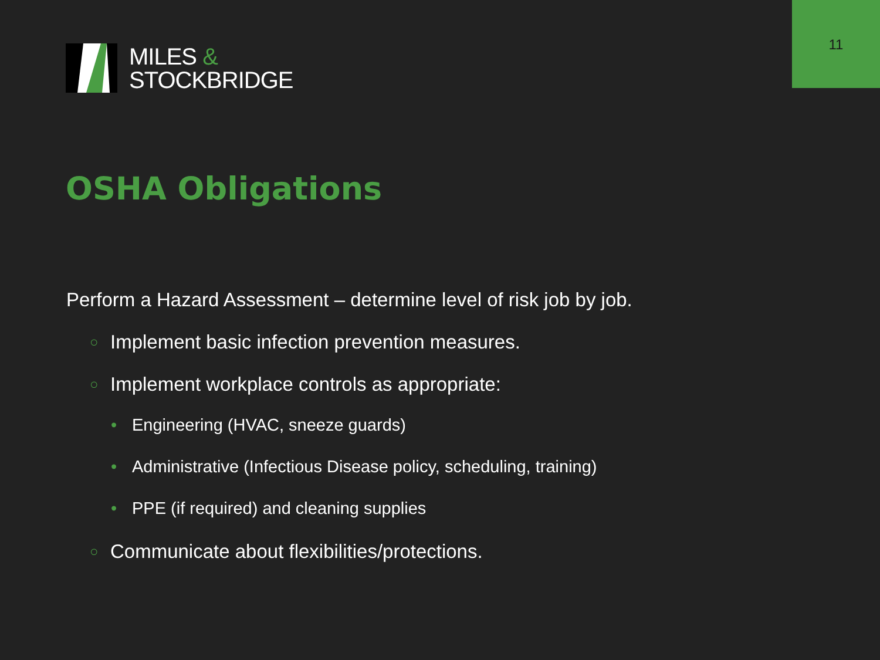11
MILES &
STOCKBRIDGE
OSHA Obligations
Perform a Hazard Assessment – determine level of risk job by job.
○ Implement basic infection prevention measures.
○ Implement workplace controls as appropriate:
• Engineering (HVAC, sneeze guards)
• Administrative (Infectious Disease policy, scheduling, training)
• PPE (if required) and cleaning supplies
○ Communicate about flexibilities/protections.